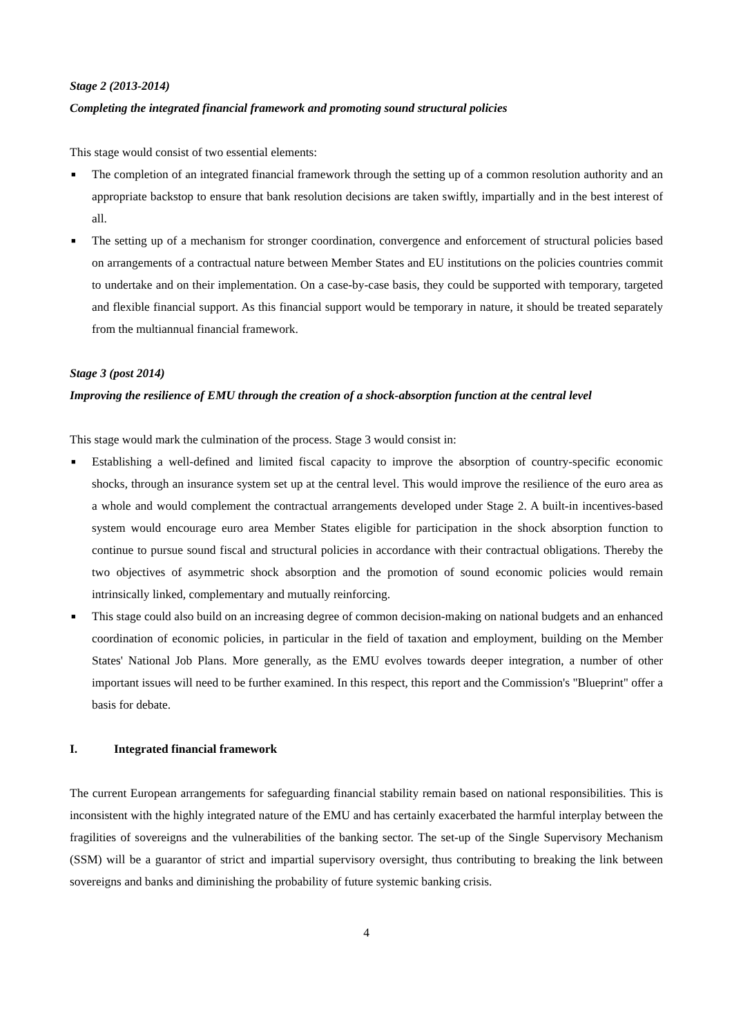Stage 2 (2013-2014)
Completing the integrated financial framework and promoting sound structural policies
This stage would consist of two essential elements:
■ The completion of an integrated financial framework through the setting up of a common resolution authority and an appropriate backstop to ensure that bank resolution decisions are taken swiftly, impartially and in the best interest of all.
■ The setting up of a mechanism for stronger coordination, convergence and enforcement of structural policies based on arrangements of a contractual nature between Member States and EU institutions on the policies countries commit to undertake and on their implementation. On a case-by-case basis, they could be supported with temporary, targeted and flexible financial support. As this financial support would be temporary in nature, it should be treated separately from the multiannual financial framework.
Stage 3 (post 2014)
Improving the resilience of EMU through the creation of a shock-absorption function at the central level
This stage would mark the culmination of the process. Stage 3 would consist in:
■ Establishing a well-defined and limited fiscal capacity to improve the absorption of country-specific economic shocks, through an insurance system set up at the central level. This would improve the resilience of the euro area as a whole and would complement the contractual arrangements developed under Stage 2. A built-in incentives-based system would encourage euro area Member States eligible for participation in the shock absorption function to continue to pursue sound fiscal and structural policies in accordance with their contractual obligations. Thereby the two objectives of asymmetric shock absorption and the promotion of sound economic policies would remain intrinsically linked, complementary and mutually reinforcing.
■ This stage could also build on an increasing degree of common decision-making on national budgets and an enhanced coordination of economic policies, in particular in the field of taxation and employment, building on the Member States' National Job Plans. More generally, as the EMU evolves towards deeper integration, a number of other important issues will need to be further examined. In this respect, this report and the Commission's "Blueprint" offer a basis for debate.
I. Integrated financial framework
The current European arrangements for safeguarding financial stability remain based on national responsibilities. This is inconsistent with the highly integrated nature of the EMU and has certainly exacerbated the harmful interplay between the fragilities of sovereigns and the vulnerabilities of the banking sector. The set-up of the Single Supervisory Mechanism (SSM) will be a guarantor of strict and impartial supervisory oversight, thus contributing to breaking the link between sovereigns and banks and diminishing the probability of future systemic banking crisis.
4